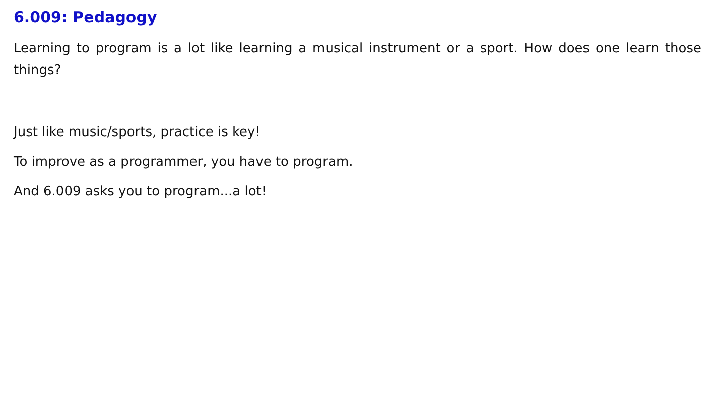6.009: Pedagogy
Learning to program is a lot like learning a musical instrument or a sport. How does one learn those things?
Just like music/sports, practice is key!
To improve as a programmer, you have to program.
And 6.009 asks you to program...a lot!